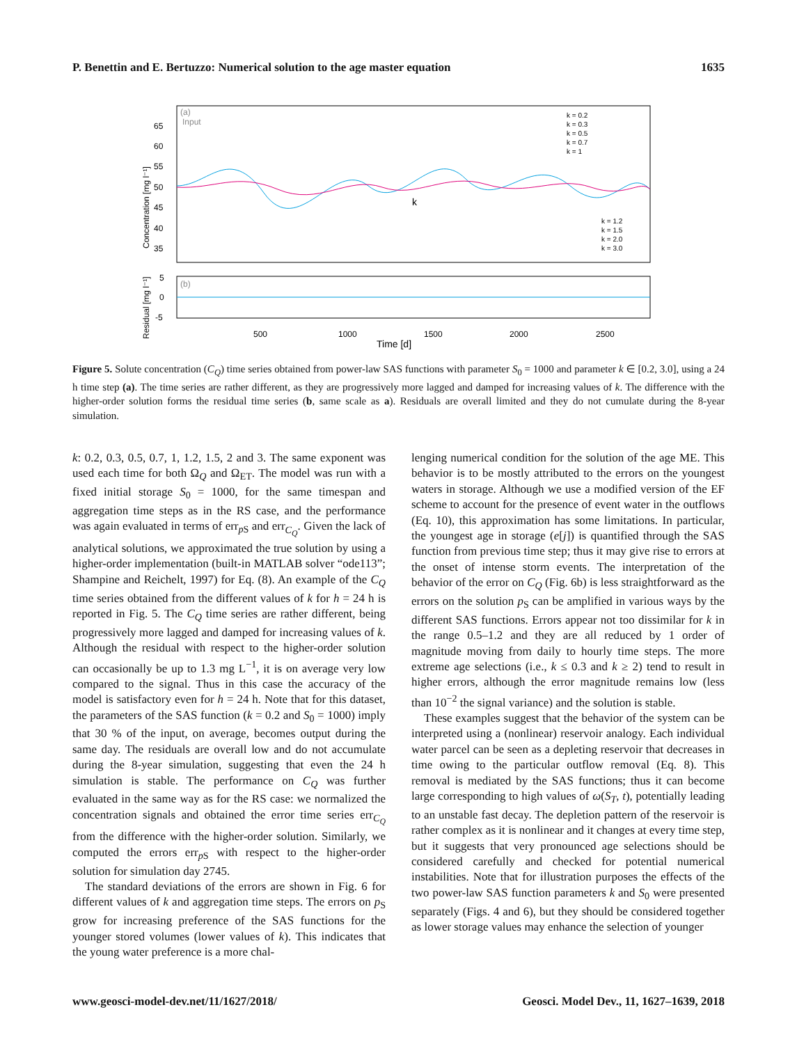P. Benettin and E. Bertuzzo: Numerical solution to the age master equation 1635
(a)
Input
(b)
65
60
55
50
45
40
35
5
0
-5
500
1000
1500
2000
2500
Time [d]
Concentration [mg l⁻¹]
Residual [mg l⁻¹]
k
k = 0.2
k = 0.3
k = 0.5
k = 0.7
k = 1
k = 1.2
k = 1.5
k = 2.0
k = 3.0
Figure 5. Solute concentration (C<sub>Q</sub>) time series obtained from power-law SAS functions with parameter S<sub>0</sub> = 1000 and parameter k ∈ [0.2, 3.0], using a 24 h time step (a). The time series are rather different, as they are progressively more lagged and damped for increasing values of k. The difference with the higher-order solution forms the residual time series (b, same scale as a). Residuals are overall limited and they do not cumulate during the 8-year simulation.
k: 0.2, 0.3, 0.5, 0.7, 1, 1.2, 1.5, 2 and 3. The same exponent was used each time for both Ω<sub>Q</sub> and Ω<sub>ET</sub>. The model was run with a fixed initial storage S<sub>0</sub> = 1000, for the same timespan and aggregation time steps as in the RS case, and the performance was again evaluated in terms of err<sub>p S</sub> and err<sub>C<sub>Q</sub></sub>. Given the lack of analytical solutions, we approximated the true solution by using a higher-order implementation (built-in MATLAB solver “ode113”; Shampine and Reichelt, 1997) for Eq. (8). An example of the C<sub>Q</sub> time series obtained from the different values of k for h = 24 h is reported in Fig. 5. The C<sub>Q</sub> time series are rather different, being progressively more lagged and damped for increasing values of k. Although the residual with respect to the higher-order solution can occasionally be up to 1.3 mg L<sup>−1</sup>, it is on average very low compared to the signal. Thus in this case the accuracy of the model is satisfactory even for h = 24 h. Note that for this dataset, the parameters of the SAS function (k = 0.2 and S<sub>0</sub> = 1000) imply that 30 % of the input, on average, becomes output during the same day. The residuals are overall low and do not accumulate during the 8-year simulation, suggesting that even the 24 h simulation is stable. The performance on C<sub>Q</sub> was further evaluated in the same way as for the RS case: we normalized the concentration signals and obtained the error time series err<sub>C<sub>Q</sub></sub> from the difference with the higher-order solution. Similarly, we computed the errors err<sub>p S</sub> with respect to the higher-order solution for simulation day 2745.
The standard deviations of the errors are shown in Fig. 6 for different values of k and aggregation time steps. The errors on p<sub>S</sub> grow for increasing preference of the SAS functions for the younger stored volumes (lower values of k). This indicates that the young water preference is a more chal-
lenging numerical condition for the solution of the age ME. This behavior is to be mostly attributed to the errors on the youngest waters in storage. Although we use a modified version of the EF scheme to account for the presence of event water in the outflows (Eq. 10), this approximation has some limitations. In particular, the youngest age in storage (e[j]) is quantified through the SAS function from previous time step; thus it may give rise to errors at the onset of intense storm events. The interpretation of the behavior of the error on C<sub>Q</sub> (Fig. 6b) is less straightforward as the errors on the solution p<sub>S</sub> can be amplified in various ways by the different SAS functions. Errors appear not too dissimilar for k in the range 0.5–1.2 and they are all reduced by 1 order of magnitude moving from daily to hourly time steps. The more extreme age selections (i.e., k ≤ 0.3 and k ≥ 2) tend to result in higher errors, although the error magnitude remains low (less than 10<sup>−2</sup> the signal variance) and the solution is stable.
These examples suggest that the behavior of the system can be interpreted using a (nonlinear) reservoir analogy. Each individual water parcel can be seen as a depleting reservoir that decreases in time owing to the particular outflow removal (Eq. 8). This removal is mediated by the SAS functions; thus it can become large corresponding to high values of ω(S<sub>T</sub>, t), potentially leading to an unstable fast decay. The depletion pattern of the reservoir is rather complex as it is nonlinear and it changes at every time step, but it suggests that very pronounced age selections should be considered carefully and checked for potential numerical instabilities. Note that for illustration purposes the effects of the two power-law SAS function parameters k and S<sub>0</sub> were presented separately (Figs. 4 and 6), but they should be considered together as lower storage values may enhance the selection of younger
www.geosci-model-dev.net/11/1627/2018/ Geosci. Model Dev., 11, 1627–1639, 2018